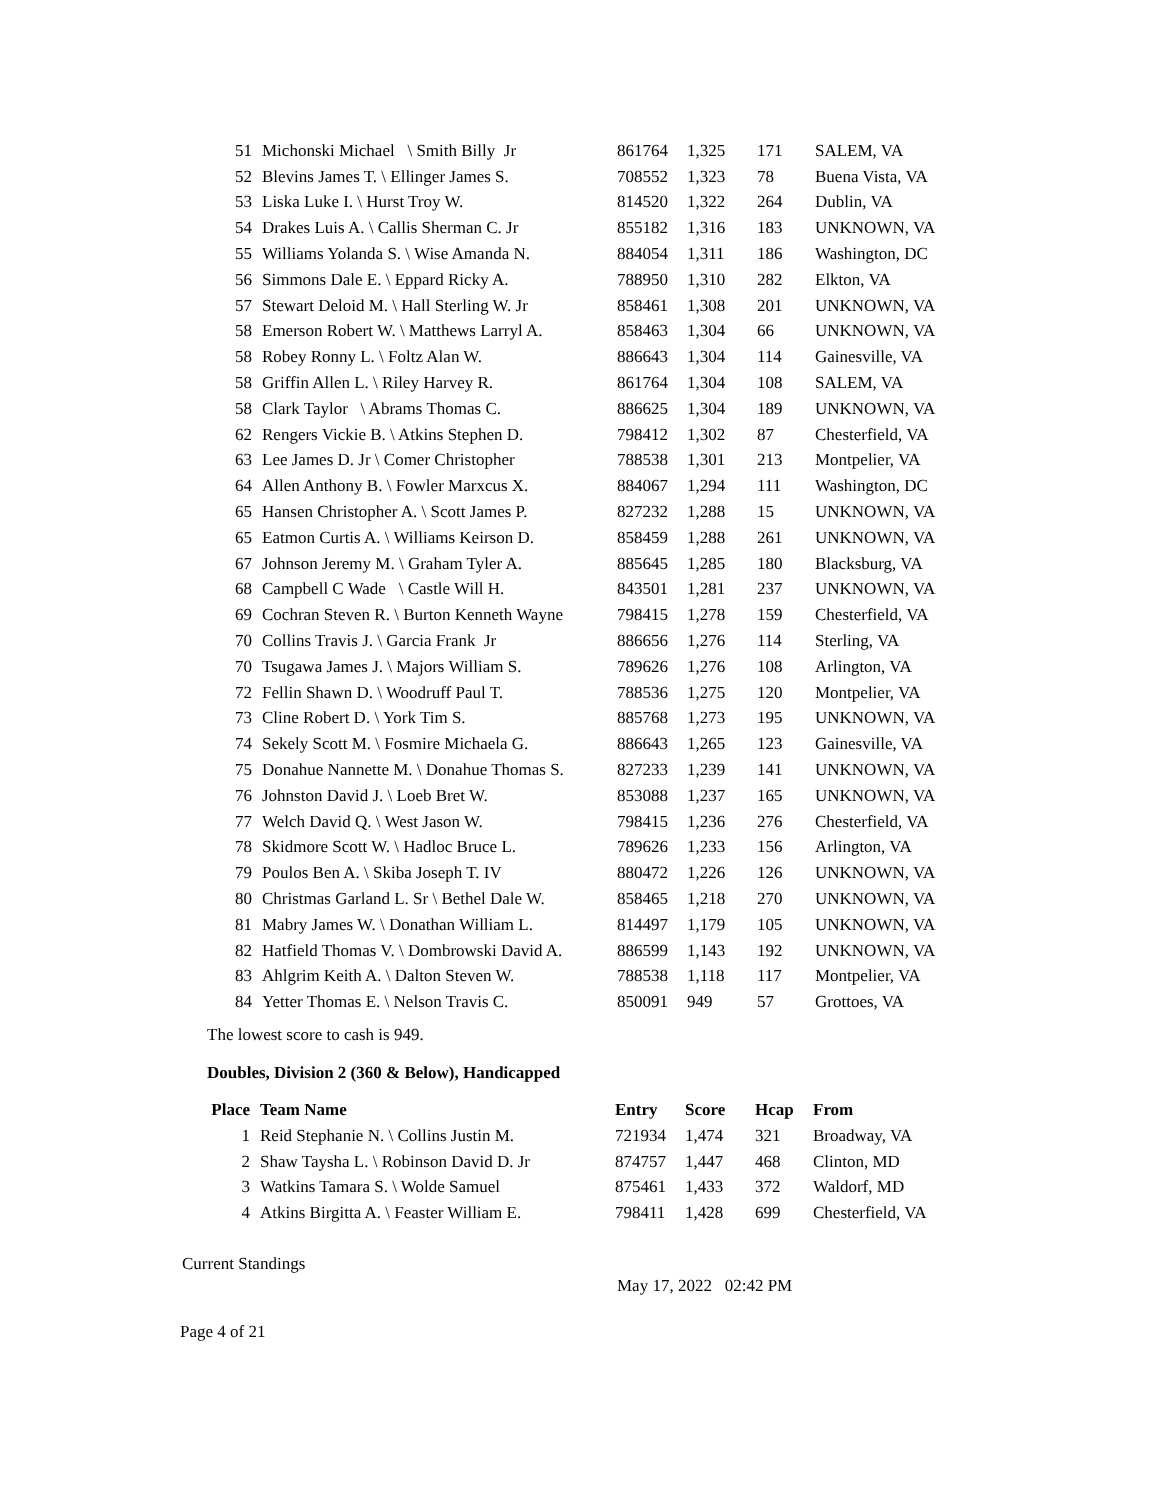| 51 | Michonski Michael \ Smith Billy Jr | 861764 | 1,325 | 171 | SALEM, VA |
| 52 | Blevins James T. \ Ellinger James S. | 708552 | 1,323 | 78 | Buena Vista, VA |
| 53 | Liska Luke I. \ Hurst Troy W. | 814520 | 1,322 | 264 | Dublin, VA |
| 54 | Drakes Luis A. \ Callis Sherman C. Jr | 855182 | 1,316 | 183 | UNKNOWN, VA |
| 55 | Williams Yolanda S. \ Wise Amanda N. | 884054 | 1,311 | 186 | Washington, DC |
| 56 | Simmons Dale E. \ Eppard Ricky A. | 788950 | 1,310 | 282 | Elkton, VA |
| 57 | Stewart Deloid M. \ Hall Sterling W. Jr | 858461 | 1,308 | 201 | UNKNOWN, VA |
| 58 | Emerson Robert W. \ Matthews Larryl A. | 858463 | 1,304 | 66 | UNKNOWN, VA |
| 58 | Robey Ronny L. \ Foltz Alan W. | 886643 | 1,304 | 114 | Gainesville, VA |
| 58 | Griffin Allen L. \ Riley Harvey R. | 861764 | 1,304 | 108 | SALEM, VA |
| 58 | Clark Taylor \ Abrams Thomas C. | 886625 | 1,304 | 189 | UNKNOWN, VA |
| 62 | Rengers Vickie B. \ Atkins Stephen D. | 798412 | 1,302 | 87 | Chesterfield, VA |
| 63 | Lee James D. Jr \ Comer Christopher | 788538 | 1,301 | 213 | Montpelier, VA |
| 64 | Allen Anthony B. \ Fowler Marxcus X. | 884067 | 1,294 | 111 | Washington, DC |
| 65 | Hansen Christopher A. \ Scott James P. | 827232 | 1,288 | 15 | UNKNOWN, VA |
| 65 | Eatmon Curtis A. \ Williams Keirson D. | 858459 | 1,288 | 261 | UNKNOWN, VA |
| 67 | Johnson Jeremy M. \ Graham Tyler A. | 885645 | 1,285 | 180 | Blacksburg, VA |
| 68 | Campbell C Wade \ Castle Will H. | 843501 | 1,281 | 237 | UNKNOWN, VA |
| 69 | Cochran Steven R. \ Burton Kenneth Wayne | 798415 | 1,278 | 159 | Chesterfield, VA |
| 70 | Collins Travis J. \ Garcia Frank Jr | 886656 | 1,276 | 114 | Sterling, VA |
| 70 | Tsugawa James J. \ Majors William S. | 789626 | 1,276 | 108 | Arlington, VA |
| 72 | Fellin Shawn D. \ Woodruff Paul T. | 788536 | 1,275 | 120 | Montpelier, VA |
| 73 | Cline Robert D. \ York Tim S. | 885768 | 1,273 | 195 | UNKNOWN, VA |
| 74 | Sekely Scott M. \ Fosmire Michaela G. | 886643 | 1,265 | 123 | Gainesville, VA |
| 75 | Donahue Nannette M. \ Donahue Thomas S. | 827233 | 1,239 | 141 | UNKNOWN, VA |
| 76 | Johnston David J. \ Loeb Bret W. | 853088 | 1,237 | 165 | UNKNOWN, VA |
| 77 | Welch David Q. \ West Jason W. | 798415 | 1,236 | 276 | Chesterfield, VA |
| 78 | Skidmore Scott W. \ Hadloc Bruce L. | 789626 | 1,233 | 156 | Arlington, VA |
| 79 | Poulos Ben A. \ Skiba Joseph T. IV | 880472 | 1,226 | 126 | UNKNOWN, VA |
| 80 | Christmas Garland L. Sr \ Bethel Dale W. | 858465 | 1,218 | 270 | UNKNOWN, VA |
| 81 | Mabry James W. \ Donathan William L. | 814497 | 1,179 | 105 | UNKNOWN, VA |
| 82 | Hatfield Thomas V. \ Dombrowski David A. | 886599 | 1,143 | 192 | UNKNOWN, VA |
| 83 | Ahlgrim Keith A. \ Dalton Steven W. | 788538 | 1,118 | 117 | Montpelier, VA |
| 84 | Yetter Thomas E. \ Nelson Travis C. | 850091 | 949 | 57 | Grottoes, VA |
The lowest score to cash is 949.
Doubles, Division 2 (360 & Below), Handicapped
| Place | Team Name | Entry | Score | Hcap | From |
| --- | --- | --- | --- | --- | --- |
| 1 | Reid Stephanie N. \ Collins Justin M. | 721934 | 1,474 | 321 | Broadway, VA |
| 2 | Shaw Taysha L. \ Robinson David D. Jr | 874757 | 1,447 | 468 | Clinton, MD |
| 3 | Watkins Tamara S. \ Wolde Samuel | 875461 | 1,433 | 372 | Waldorf, MD |
| 4 | Atkins Birgitta A. \ Feaster William E. | 798411 | 1,428 | 699 | Chesterfield, VA |
Current Standings
May 17, 2022 02:42 PM
Page 4 of 21